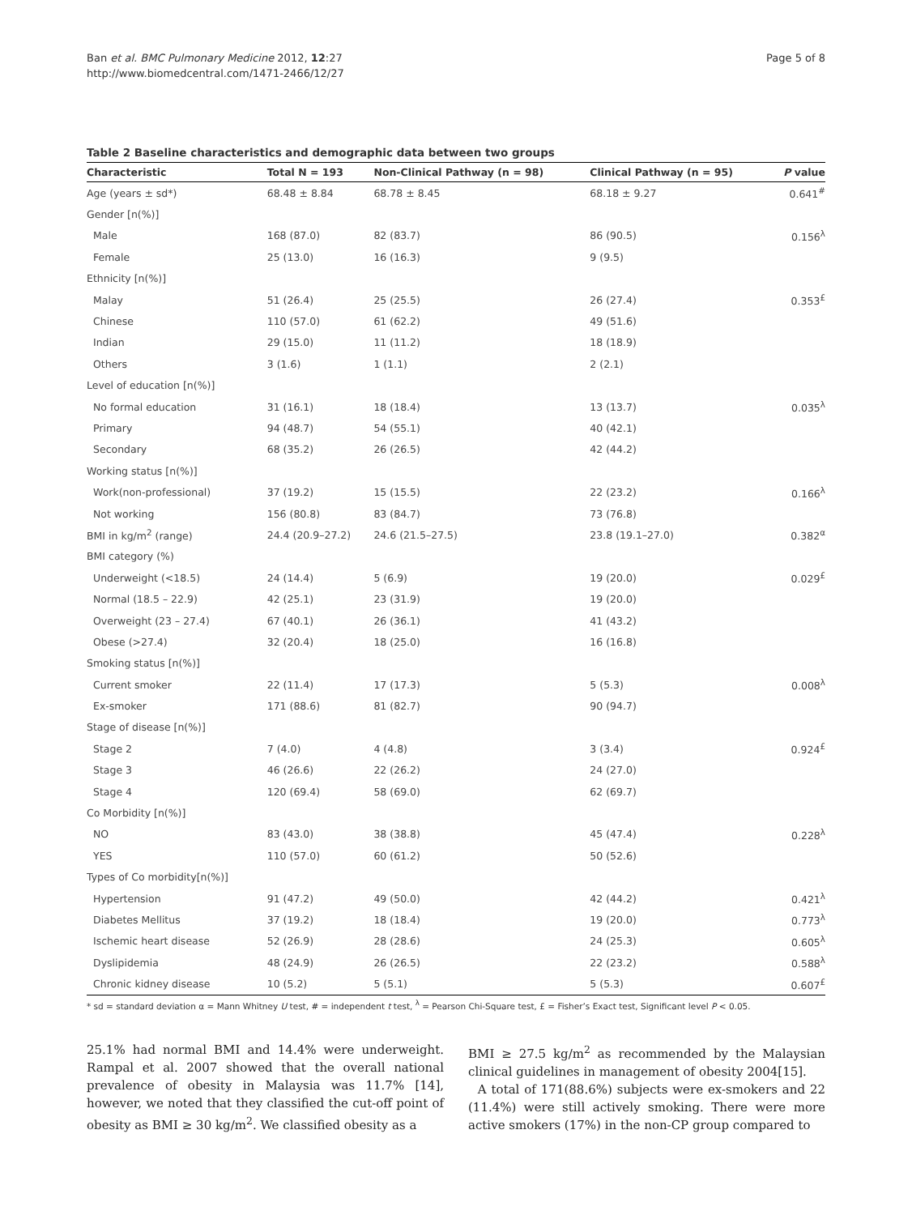Ban et al. BMC Pulmonary Medicine 2012, 12:27
http://www.biomedcentral.com/1471-2466/12/27
Page 5 of 8
Table 2 Baseline characteristics and demographic data between two groups
| Characteristic | Total N = 193 | Non-Clinical Pathway (n = 98) | Clinical Pathway (n = 95) | P value |
| --- | --- | --- | --- | --- |
| Age (years ± sd*) | 68.48 ± 8.84 | 68.78 ± 8.45 | 68.18 ± 9.27 | 0.641<sup>#</sup> |
| Gender [n(%)] | | | | |
| Male | 168 (87.0) | 82 (83.7) | 86 (90.5) | 0.156<sup>λ</sup> |
| Female | 25 (13.0) | 16 (16.3) | 9 (9.5) | |
| Ethnicity [n(%)] | | | | |
| Malay | 51 (26.4) | 25 (25.5) | 26 (27.4) | 0.353<sup>£</sup> |
| Chinese | 110 (57.0) | 61 (62.2) | 49 (51.6) | |
| Indian | 29 (15.0) | 11 (11.2) | 18 (18.9) | |
| Others | 3 (1.6) | 1 (1.1) | 2 (2.1) | |
| Level of education [n(%)] | | | | |
| No formal education | 31 (16.1) | 18 (18.4) | 13 (13.7) | 0.035<sup>λ</sup> |
| Primary | 94 (48.7) | 54 (55.1) | 40 (42.1) | |
| Secondary | 68 (35.2) | 26 (26.5) | 42 (44.2) | |
| Working status [n(%)] | | | | |
| Work(non-professional) | 37 (19.2) | 15 (15.5) | 22 (23.2) | 0.166<sup>λ</sup> |
| Not working | 156 (80.8) | 83 (84.7) | 73 (76.8) | |
| BMI in kg/m<sup>2</sup> (range) | 24.4 (20.9–27.2) | 24.6 (21.5–27.5) | 23.8 (19.1–27.0) | 0.382<sup>α</sup> |
| BMI category (%) | | | | |
| Underweight (<18.5) | 24 (14.4) | 5 (6.9) | 19 (20.0) | 0.029<sup>£</sup> |
| Normal (18.5 – 22.9) | 42 (25.1) | 23 (31.9) | 19 (20.0) | |
| Overweight (23 – 27.4) | 67 (40.1) | 26 (36.1) | 41 (43.2) | |
| Obese (>27.4) | 32 (20.4) | 18 (25.0) | 16 (16.8) | |
| Smoking status [n(%)] | | | | |
| Current smoker | 22 (11.4) | 17 (17.3) | 5 (5.3) | 0.008<sup>λ</sup> |
| Ex-smoker | 171 (88.6) | 81 (82.7) | 90 (94.7) | |
| Stage of disease [n(%)] | | | | |
| Stage 2 | 7 (4.0) | 4 (4.8) | 3 (3.4) | 0.924<sup>£</sup> |
| Stage 3 | 46 (26.6) | 22 (26.2) | 24 (27.0) | |
| Stage 4 | 120 (69.4) | 58 (69.0) | 62 (69.7) | |
| Co Morbidity [n(%)] | | | | |
| NO | 83 (43.0) | 38 (38.8) | 45 (47.4) | 0.228<sup>λ</sup> |
| YES | 110 (57.0) | 60 (61.2) | 50 (52.6) | |
| Types of Co morbidity[n(%)] | | | | |
| Hypertension | 91 (47.2) | 49 (50.0) | 42 (44.2) | 0.421<sup>λ</sup> |
| Diabetes Mellitus | 37 (19.2) | 18 (18.4) | 19 (20.0) | 0.773<sup>λ</sup> |
| Ischemic heart disease | 52 (26.9) | 28 (28.6) | 24 (25.3) | 0.605<sup>λ</sup> |
| Dyslipidemia | 48 (24.9) | 26 (26.5) | 22 (23.2) | 0.588<sup>λ</sup> |
| Chronic kidney disease | 10 (5.2) | 5 (5.1) | 5 (5.3) | 0.607<sup>£</sup> |
* sd = standard deviation α = Mann Whitney U test, # = independent t test, <sup>λ</sup> = Pearson Chi-Square test, £ = Fisher’s Exact test, Significant level P < 0.05.
25.1% had normal BMI and 14.4% were underweight. Rampal et al. 2007 showed that the overall national prevalence of obesity in Malaysia was 11.7% [14], however, we noted that they classified the cut-off point of obesity as BMI ≥ 30 kg/m<sup>2</sup>. We classified obesity as a
BMI ≥ 27.5 kg/m<sup>2</sup> as recommended by the Malaysian clinical guidelines in management of obesity 2004[15].
A total of 171(88.6%) subjects were ex-smokers and 22 (11.4%) were still actively smoking. There were more active smokers (17%) in the non-CP group compared to